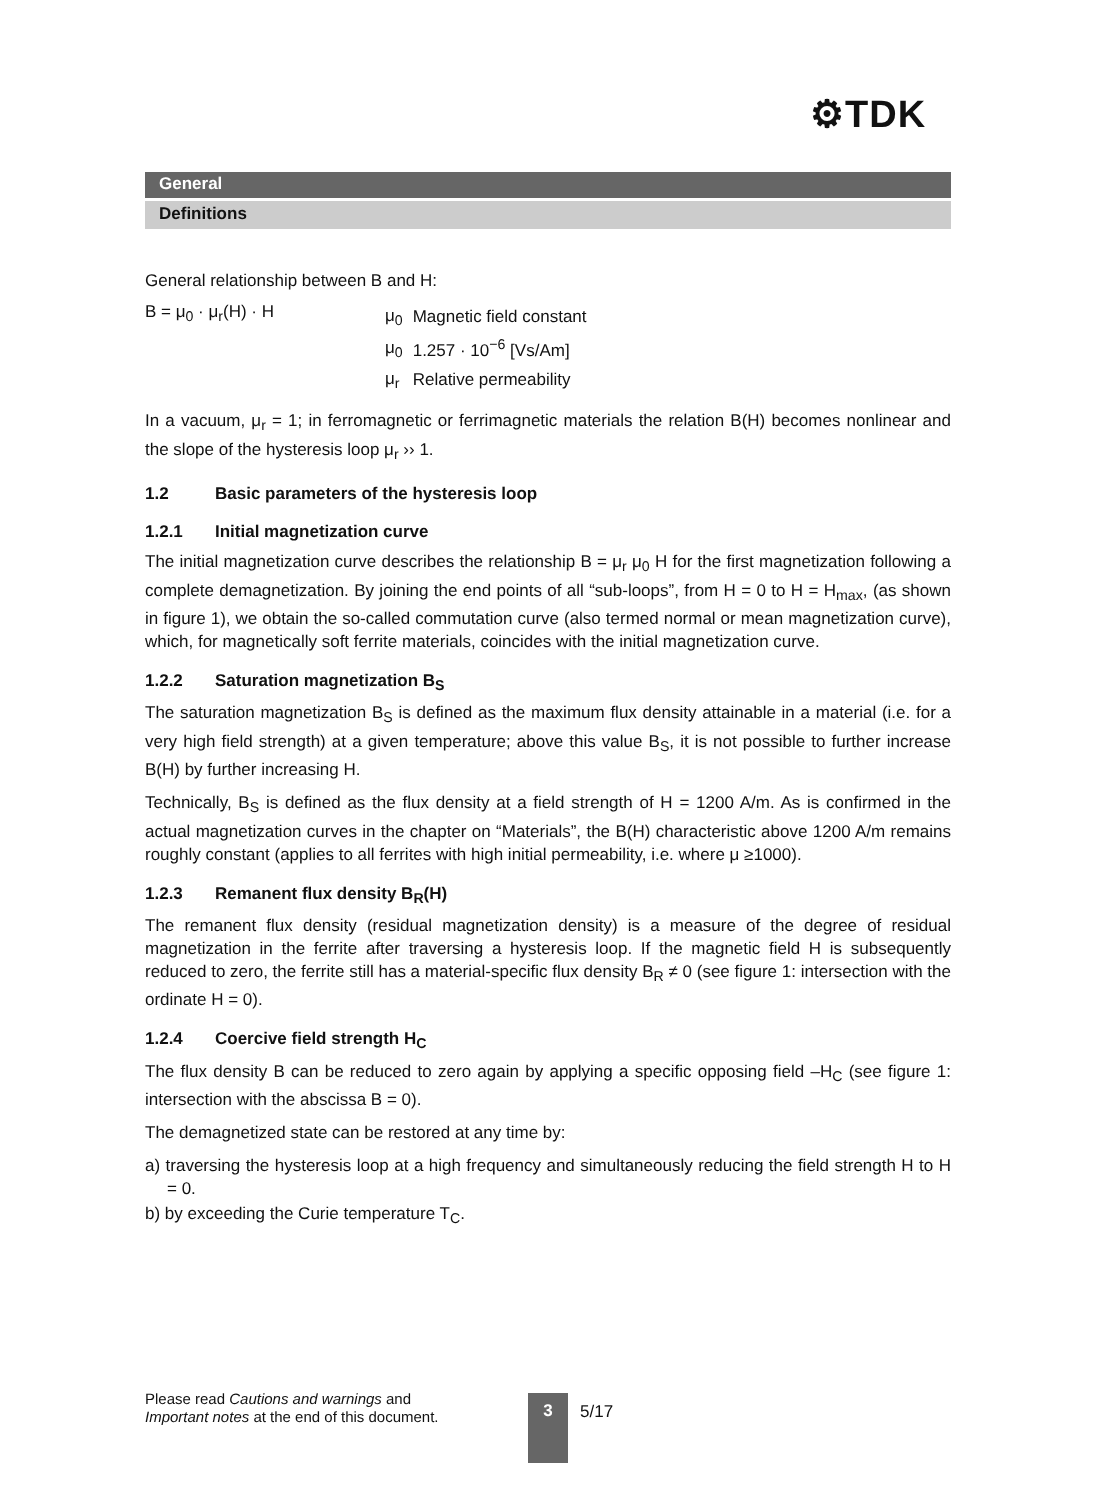⚙TDK
General
Definitions
General relationship between B and H:
B = μ<sub>0</sub> · μ<sub>r</sub>(H) · H
| μ<sub>0</sub> | Magnetic field constant |
| μ<sub>0</sub> | 1.257 · 10<sup>−6</sup> [Vs/Am] |
| μ<sub>r</sub> | Relative permeability |
In a vacuum, μ<sub>r</sub> = 1; in ferromagnetic or ferrimagnetic materials the relation B(H) becomes nonlinear and the slope of the hysteresis loop μ<sub>r</sub> ›› 1.
1.2 Basic parameters of the hysteresis loop
1.2.1 Initial magnetization curve
The initial magnetization curve describes the relationship B = μ<sub>r</sub> μ<sub>0</sub> H for the first magnetization following a complete demagnetization. By joining the end points of all “sub-loops”, from H = 0 to H = H<sub>max</sub>, (as shown in figure 1), we obtain the so-called commutation curve (also termed normal or mean magnetization curve), which, for magnetically soft ferrite materials, coincides with the initial magnetization curve.
1.2.2 Saturation magnetization B<sub>S</sub>
The saturation magnetization B<sub>S</sub> is defined as the maximum flux density attainable in a material (i.e. for a very high field strength) at a given temperature; above this value B<sub>S</sub>, it is not possible to further increase B(H) by further increasing H.
Technically, B<sub>S</sub> is defined as the flux density at a field strength of H = 1200 A/m. As is confirmed in the actual magnetization curves in the chapter on “Materials”, the B(H) characteristic above 1200 A/m remains roughly constant (applies to all ferrites with high initial permeability, i.e. where μ ≥1000).
1.2.3 Remanent flux density B<sub>R</sub>(H)
The remanent flux density (residual magnetization density) is a measure of the degree of residual magnetization in the ferrite after traversing a hysteresis loop. If the magnetic field H is subsequently reduced to zero, the ferrite still has a material-specific flux density B<sub>R</sub> ≠ 0 (see figure 1: intersection with the ordinate H = 0).
1.2.4 Coercive field strength H<sub>C</sub>
The flux density B can be reduced to zero again by applying a specific opposing field –H<sub>C</sub> (see figure 1: intersection with the abscissa B = 0).
The demagnetized state can be restored at any time by:
a) traversing the hysteresis loop at a high frequency and simultaneously reducing the field strength H to H = 0.
b) by exceeding the Curie temperature T<sub>C</sub>.
Please read Cautions and warnings and
Important notes at the end of this document.
3 5/17